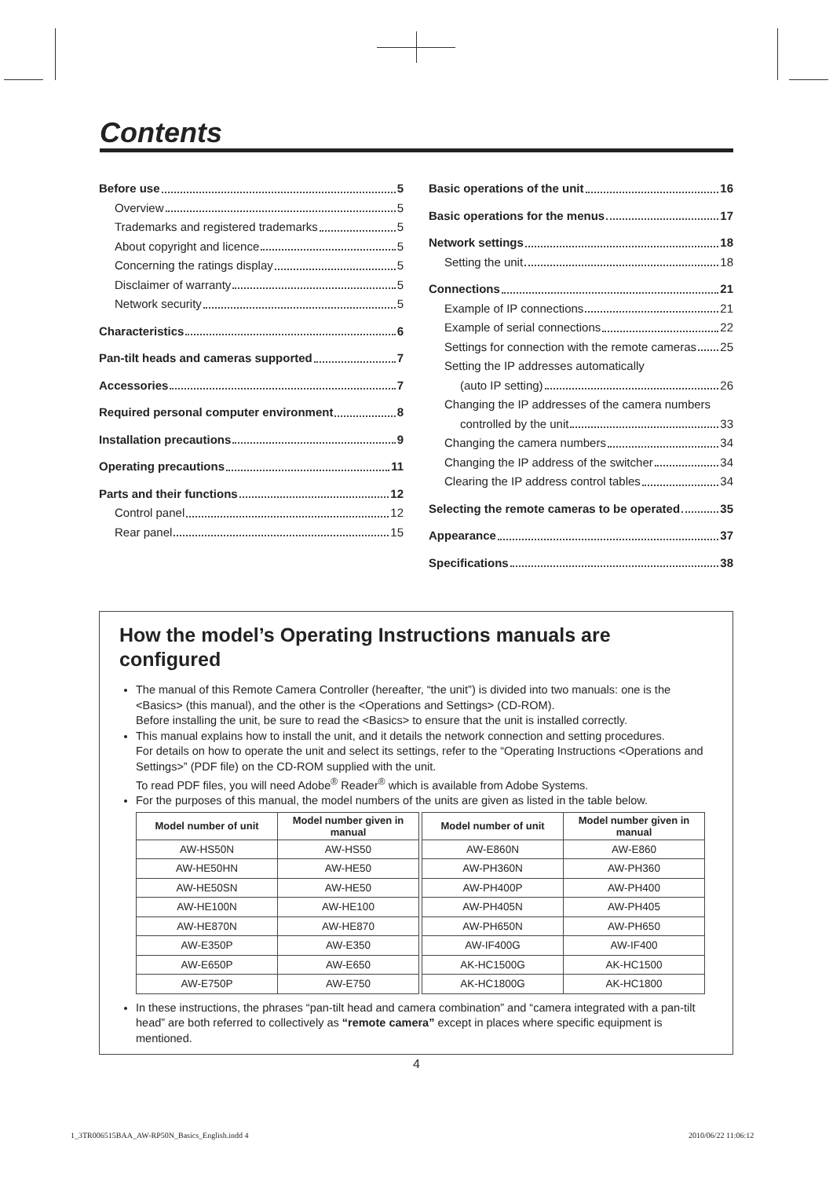Contents
Before use 5
Overview 5
Trademarks and registered trademarks 5
About copyright and licence 5
Concerning the ratings display 5
Disclaimer of warranty 5
Network security 5
Characteristics 6
Pan-tilt heads and cameras supported 7
Accessories 7
Required personal computer environment 8
Installation precautions 9
Operating precautions 11
Parts and their functions 12
Control panel 12
Rear panel 15
Basic operations of the unit 16
Basic operations for the menus 17
Network settings 18
Setting the unit 18
Connections 21
Example of IP connections 21
Example of serial connections 22
Settings for connection with the remote cameras 25
Setting the IP addresses automatically
(auto IP setting) 26
Changing the IP addresses of the camera numbers
controlled by the unit 33
Changing the camera numbers 34
Changing the IP address of the switcher 34
Clearing the IP address control tables 34
Selecting the remote cameras to be operated 35
Appearance 37
Specifications 38
How the model’s Operating Instructions manuals are configured
The manual of this Remote Camera Controller (hereafter, “the unit”) is divided into two manuals: one is the <Basics> (this manual), and the other is the <Operations and Settings> (CD-ROM).
Before installing the unit, be sure to read the <Basics> to ensure that the unit is installed correctly.
This manual explains how to install the unit, and it details the network connection and setting procedures.
For details on how to operate the unit and select its settings, refer to the “Operating Instructions <Operations and Settings>” (PDF file) on the CD-ROM supplied with the unit.
To read PDF files, you will need Adobe<sup>®</sup> Reader<sup>®</sup> which is available from Adobe Systems.
For the purposes of this manual, the model numbers of the units are given as listed in the table below.
| Model number of unit | Model number given in manual | | Model number of unit | Model number given in manual |
| AW-HS50N | AW-HS50 | | AW-E860N | AW-E860 |
| AW-HE50HN | AW-HE50 | | AW-PH360N | AW-PH360 |
| AW-HE50SN | AW-HE50 | | AW-PH400P | AW-PH400 |
| AW-HE100N | AW-HE100 | | AW-PH405N | AW-PH405 |
| AW-HE870N | AW-HE870 | | AW-PH650N | AW-PH650 |
| AW-E350P | AW-E350 | | AW-IF400G | AW-IF400 |
| AW-E650P | AW-E650 | | AK-HC1500G | AK-HC1500 |
| AW-E750P | AW-E750 | | AK-HC1800G | AK-HC1800 |
In these instructions, the phrases “pan-tilt head and camera combination” and “camera integrated with a pan-tilt head” are both referred to collectively as “remote camera” except in places where specific equipment is mentioned.
4
1_3TR006515BAA_AW-RP50N_Basics_English.indd 4
2010/06/22 11:06:12